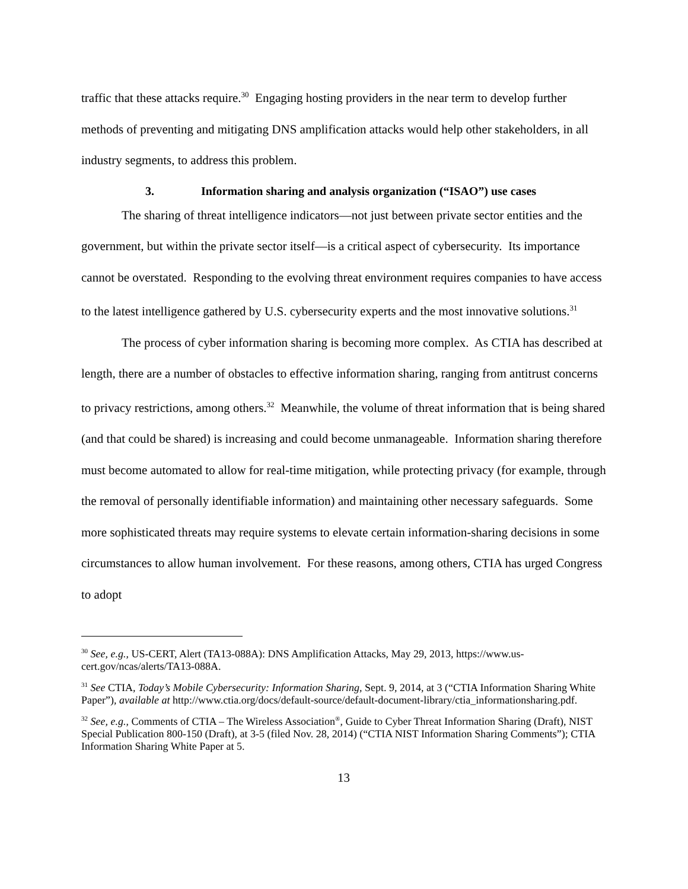traffic that these attacks require.<sup>30</sup> Engaging hosting providers in the near term to develop further methods of preventing and mitigating DNS amplification attacks would help other stakeholders, in all industry segments, to address this problem.
3. Information sharing and analysis organization (“ISAO”) use cases
The sharing of threat intelligence indicators—not just between private sector entities and the government, but within the private sector itself—is a critical aspect of cybersecurity. Its importance cannot be overstated. Responding to the evolving threat environment requires companies to have access to the latest intelligence gathered by U.S. cybersecurity experts and the most innovative solutions.<sup>31</sup>
The process of cyber information sharing is becoming more complex. As CTIA has described at length, there are a number of obstacles to effective information sharing, ranging from antitrust concerns to privacy restrictions, among others.<sup>32</sup> Meanwhile, the volume of threat information that is being shared (and that could be shared) is increasing and could become unmanageable. Information sharing therefore must become automated to allow for real-time mitigation, while protecting privacy (for example, through the removal of personally identifiable information) and maintaining other necessary safeguards. Some more sophisticated threats may require systems to elevate certain information-sharing decisions in some circumstances to allow human involvement. For these reasons, among others, CTIA has urged Congress to adopt
<sup>30</sup> See, e.g., US-CERT, Alert (TA13-088A): DNS Amplification Attacks, May 29, 2013, https://www.us-cert.gov/ncas/alerts/TA13-088A.
<sup>31</sup> See CTIA, Today’s Mobile Cybersecurity: Information Sharing, Sept. 9, 2014, at 3 (“CTIA Information Sharing White Paper”), available at http://www.ctia.org/docs/default-source/default-document-library/ctia_informationsharing.pdf.
<sup>32</sup> See, e.g., Comments of CTIA – The Wireless Association<sup>®</sup>, Guide to Cyber Threat Information Sharing (Draft), NIST Special Publication 800-150 (Draft), at 3-5 (filed Nov. 28, 2014) (“CTIA NIST Information Sharing Comments”); CTIA Information Sharing White Paper at 5.
13